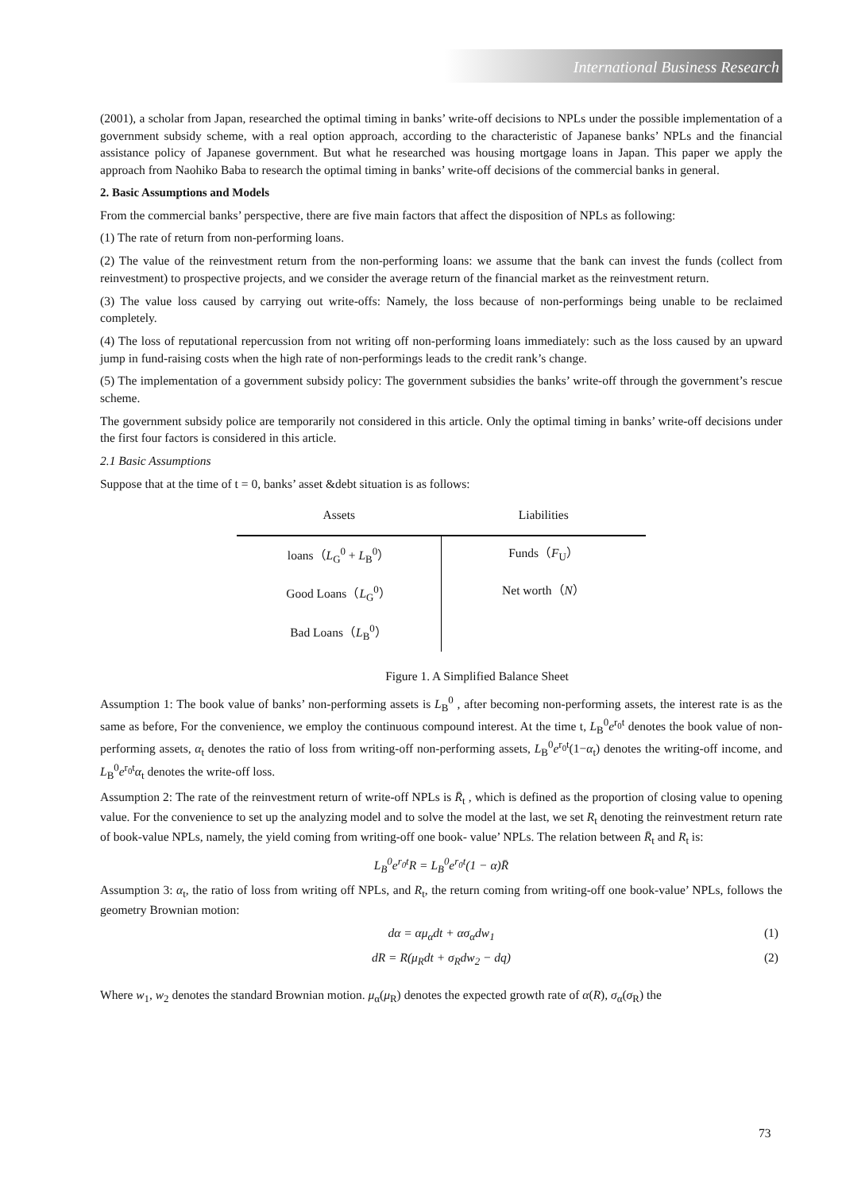International Business Research
(2001), a scholar from Japan, researched the optimal timing in banks’ write-off decisions to NPLs under the possible implementation of a government subsidy scheme, with a real option approach, according to the characteristic of Japanese banks’ NPLs and the financial assistance policy of Japanese government. But what he researched was housing mortgage loans in Japan. This paper we apply the approach from Naohiko Baba to research the optimal timing in banks’ write-off decisions of the commercial banks in general.
2. Basic Assumptions and Models
From the commercial banks’ perspective, there are five main factors that affect the disposition of NPLs as following:
(1) The rate of return from non-performing loans.
(2) The value of the reinvestment return from the non-performing loans: we assume that the bank can invest the funds (collect from reinvestment) to prospective projects, and we consider the average return of the financial market as the reinvestment return.
(3) The value loss caused by carrying out write-offs: Namely, the loss because of non-performings being unable to be reclaimed completely.
(4) The loss of reputational repercussion from not writing off non-performing loans immediately: such as the loss caused by an upward jump in fund-raising costs when the high rate of non-performings leads to the credit rank’s change.
(5) The implementation of a government subsidy policy: The government subsidies the banks’ write-off through the government’s rescue scheme.
The government subsidy police are temporarily not considered in this article. Only the optimal timing in banks’ write-off decisions under the first four factors is considered in this article.
2.1 Basic Assumptions
Suppose that at the time of t = 0, banks’ asset &debt situation is as follows:
| Assets | Liabilities |
| --- | --- |
| loans（ L<sub>G</sub><sup>0</sup> + L<sub>B</sub><sup>0</sup>） | Funds（ F<sub>U</sub>） Net worth（ N ） |
| Good Loans（ L<sub>G</sub><sup>0</sup>） | |
| Bad Loans（ L<sub>B</sub><sup>0</sup>） | |
Figure 1. A Simplified Balance Sheet
Assumption 1: The book value of banks’ non-performing assets is L<sub>B</sub><sup>0</sup> , after becoming non-performing assets, the interest rate is as the same as before, For the convenience, we employ the continuous compound interest. At the time t, L<sub>B</sub><sup>0</sup>e<sup>r<sub>0</sub>t</sup> denotes the book value of non-performing assets, α<sub>t</sub> denotes the ratio of loss from writing-off non-performing assets, L<sub>B</sub><sup>0</sup>e<sup>r<sub>0</sub>t</sup>(1−α<sub>t</sub>) denotes the writing-off income, and L<sub>B</sub><sup>0</sup>e<sup>r<sub>0</sub>t</sup>α<sub>t</sub> denotes the write-off loss.
Assumption 2: The rate of the reinvestment return of write-off NPLs is R̄<sub>t</sub> , which is defined as the proportion of closing value to opening value. For the convenience to set up the analyzing model and to solve the model at the last, we set R<sub>t</sub> denoting the reinvestment return rate of book-value NPLs, namely, the yield coming from writing-off one book- value’ NPLs. The relation between R̄<sub>t</sub> and R<sub>t</sub> is:
L<sub>B</sub><sup>0</sup>e<sup>r<sub>0</sub>t</sup>R = L<sub>B</sub><sup>0</sup>e<sup>r<sub>0</sub>t</sup>(1 − α)R̄
Assumption 3: α<sub>t</sub>, the ratio of loss from writing off NPLs, and R<sub>t</sub>, the return coming from writing-off one book-value’ NPLs, follows the geometry Brownian motion:
dα = αμ<sub>α</sub>dt + ασ<sub>α</sub>dw<sub>1</sub> (1)
dR = R(μ<sub>R</sub>dt + σ<sub>R</sub>dw<sub>2</sub> − dq) (2)
Where w<sub>1</sub>, w<sub>2</sub> denotes the standard Brownian motion. μ<sub>α</sub>(μ<sub>R</sub>) denotes the expected growth rate of α(R), σ<sub>α</sub>(σ<sub>R</sub>) the
73